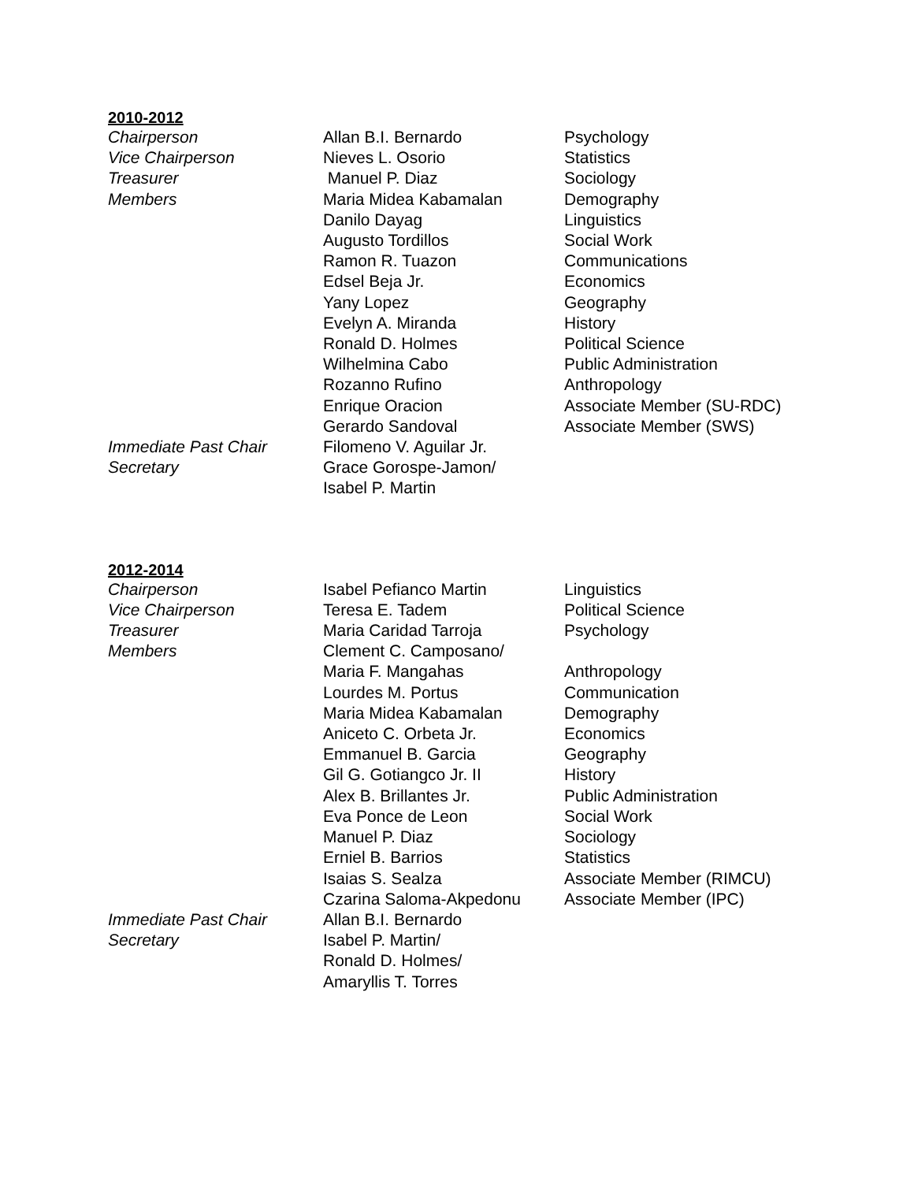2010-2012
| Chairperson | Allan B.I. Bernardo | Psychology |
| Vice Chairperson | Nieves L. Osorio | Statistics |
| Treasurer | Manuel P. Diaz | Sociology |
| Members | Maria Midea Kabamalan | Demography |
| | Danilo Dayag | Linguistics |
| | Augusto Tordillos | Social Work |
| | Ramon R. Tuazon | Communications |
| | Edsel Beja Jr. | Economics |
| | Yany Lopez | Geography |
| | Evelyn A. Miranda | History |
| | Ronald D. Holmes | Political Science |
| | Wilhelmina Cabo | Public Administration |
| | Rozanno Rufino | Anthropology |
| | Enrique Oracion | Associate Member (SU-RDC) |
| | Gerardo Sandoval | Associate Member (SWS) |
| Immediate Past Chair | Filomeno V. Aguilar Jr. | |
| Secretary | Grace Gorospe-Jamon/ Isabel P. Martin | |
2012-2014
| Chairperson | Isabel Pefianco Martin | Linguistics |
| Vice Chairperson | Teresa E. Tadem | Political Science |
| Treasurer | Maria Caridad Tarroja | Psychology |
| Members | Clement C. Camposano/ | |
| | Maria F. Mangahas | Anthropology |
| | Lourdes M. Portus | Communication |
| | Maria Midea Kabamalan | Demography |
| | Aniceto C. Orbeta Jr. | Economics |
| | Emmanuel B. Garcia | Geography |
| | Gil G. Gotiangco Jr. II | History |
| | Alex B. Brillantes Jr. | Public Administration |
| | Eva Ponce de Leon | Social Work |
| | Manuel P. Diaz | Sociology |
| | Erniel B. Barrios | Statistics |
| | Isaias S. Sealza | Associate Member (RIMCU) |
| | Czarina Saloma-Akpedonu | Associate Member (IPC) |
| Immediate Past Chair | Allan B.I. Bernardo | |
| Secretary | Isabel P. Martin/ Ronald D. Holmes/ Amaryllis T. Torres | |